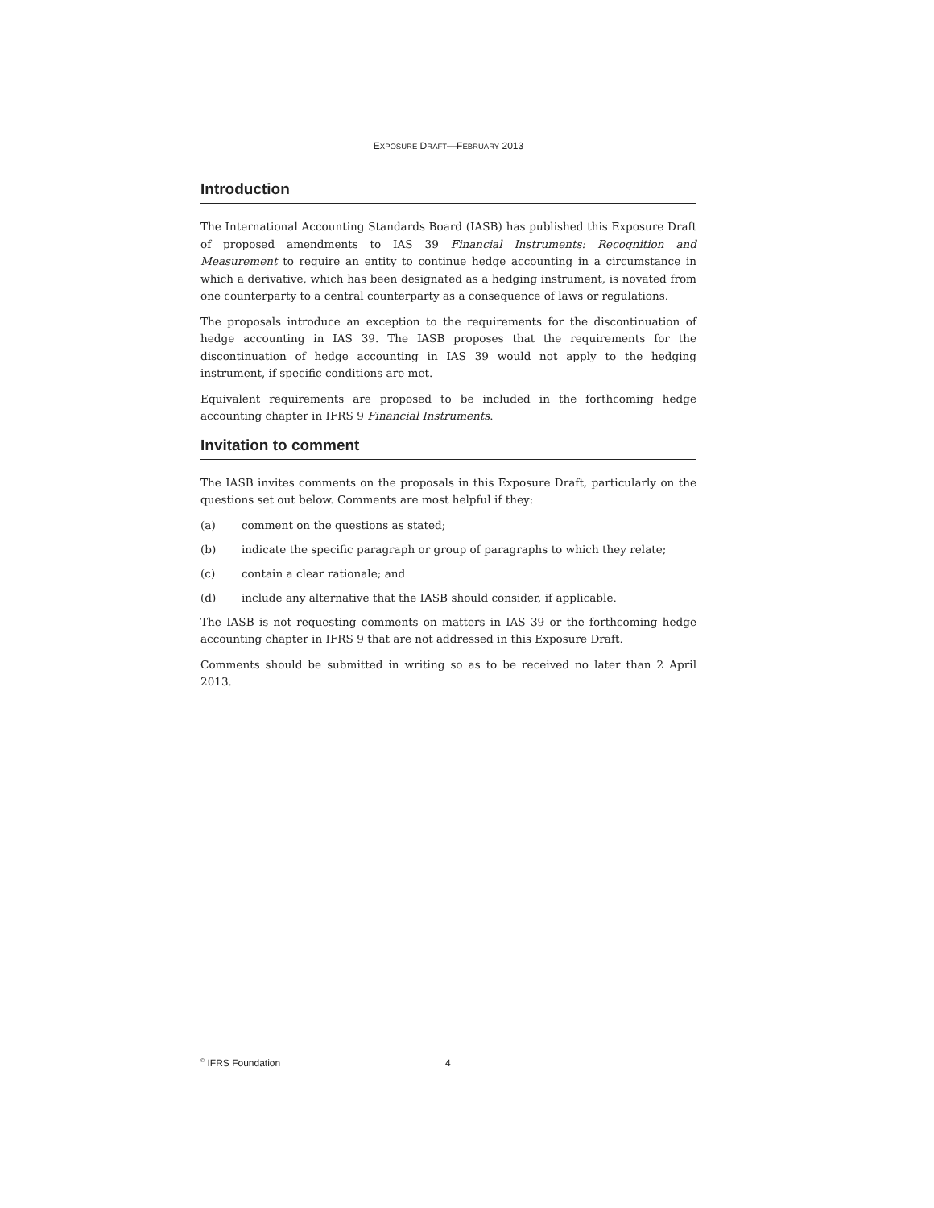EXPOSURE DRAFT—FEBRUARY 2013
Introduction
The International Accounting Standards Board (IASB) has published this Exposure Draft of proposed amendments to IAS 39 Financial Instruments: Recognition and Measurement to require an entity to continue hedge accounting in a circumstance in which a derivative, which has been designated as a hedging instrument, is novated from one counterparty to a central counterparty as a consequence of laws or regulations.
The proposals introduce an exception to the requirements for the discontinuation of hedge accounting in IAS 39. The IASB proposes that the requirements for the discontinuation of hedge accounting in IAS 39 would not apply to the hedging instrument, if specific conditions are met.
Equivalent requirements are proposed to be included in the forthcoming hedge accounting chapter in IFRS 9 Financial Instruments.
Invitation to comment
The IASB invites comments on the proposals in this Exposure Draft, particularly on the questions set out below. Comments are most helpful if they:
(a) comment on the questions as stated;
(b) indicate the specific paragraph or group of paragraphs to which they relate;
(c) contain a clear rationale; and
(d) include any alternative that the IASB should consider, if applicable.
The IASB is not requesting comments on matters in IAS 39 or the forthcoming hedge accounting chapter in IFRS 9 that are not addressed in this Exposure Draft.
Comments should be submitted in writing so as to be received no later than 2 April 2013.
<sup>©</sup> IFRS Foundation 4